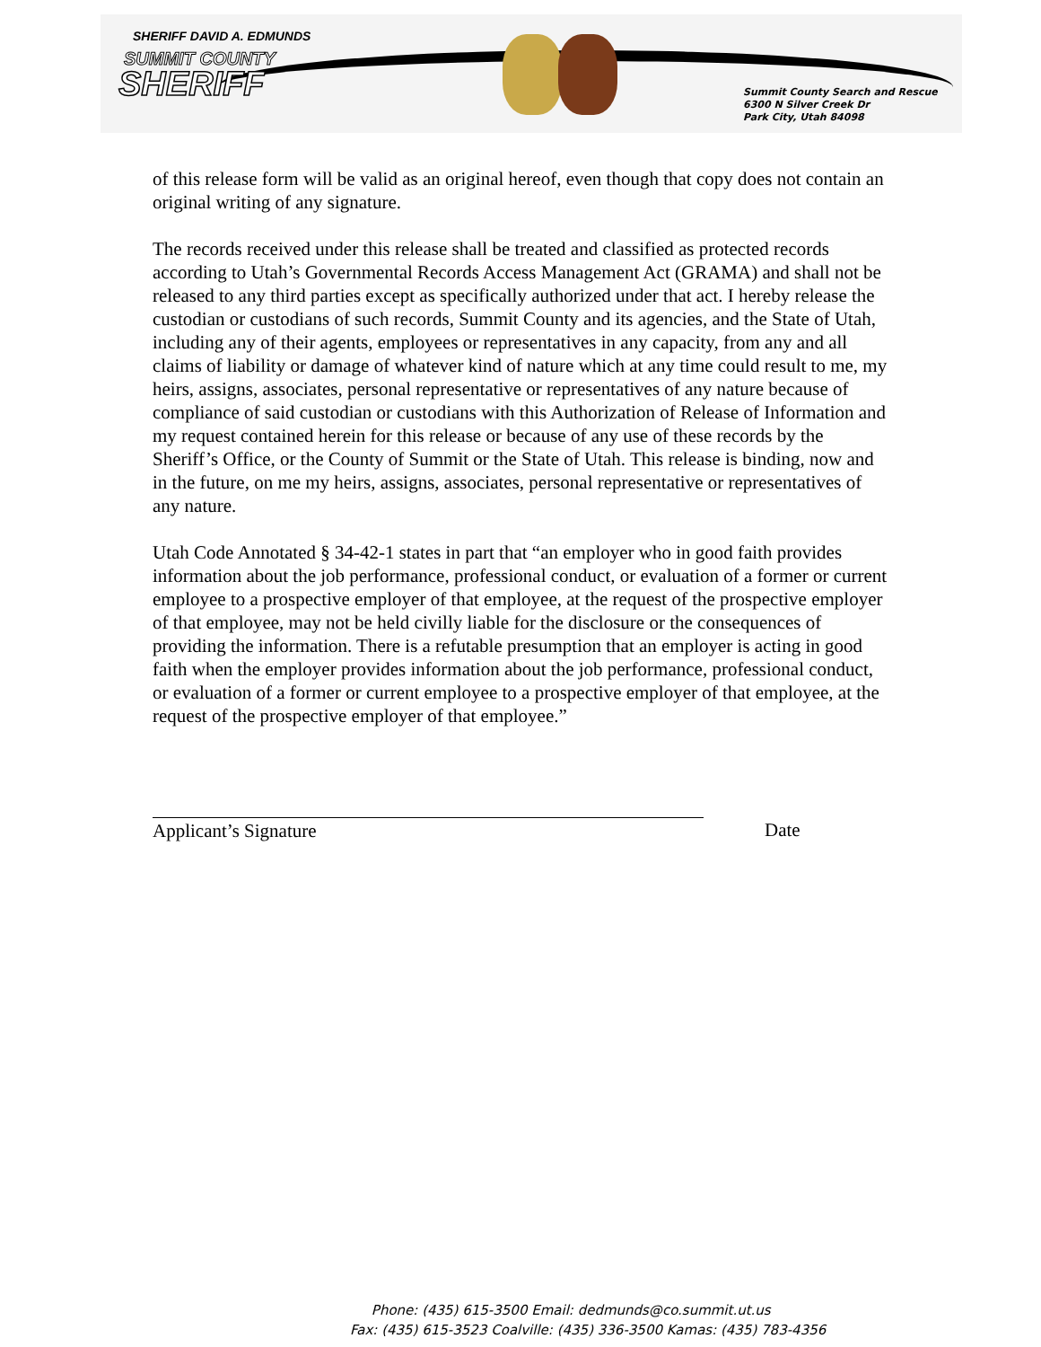SHERIFF DAVID A. EDMUNDS
SUMMIT COUNTY
SHERIFF
Summit County Search and Rescue
6300 N Silver Creek Dr
Park City, Utah 84098
of this release form will be valid as an original hereof, even though that copy does not contain an original writing of any signature.
The records received under this release shall be treated and classified as protected records according to Utah’s Governmental Records Access Management Act (GRAMA) and shall not be released to any third parties except as specifically authorized under that act. I hereby release the custodian or custodians of such records, Summit County and its agencies, and the State of Utah, including any of their agents, employees or representatives in any capacity, from any and all claims of liability or damage of whatever kind of nature which at any time could result to me, my heirs, assigns, associates, personal representative or representatives of any nature because of compliance of said custodian or custodians with this Authorization of Release of Information and my request contained herein for this release or because of any use of these records by the Sheriff’s Office, or the County of Summit or the State of Utah. This release is binding, now and in the future, on me my heirs, assigns, associates, personal representative or representatives of any nature.
Utah Code Annotated § 34-42-1 states in part that “an employer who in good faith provides information about the job performance, professional conduct, or evaluation of a former or current employee to a prospective employer of that employee, at the request of the prospective employer of that employee, may not be held civilly liable for the disclosure or the consequences of providing the information. There is a refutable presumption that an employer is acting in good faith when the employer provides information about the job performance, professional conduct, or evaluation of a former or current employee to a prospective employer of that employee, at the request of the prospective employer of that employee.”
Applicant’s Signature Date
Phone: (435) 615-3500 Email: dedmunds@co.summit.ut.us
Fax: (435) 615-3523 Coalville: (435) 336-3500 Kamas: (435) 783-4356